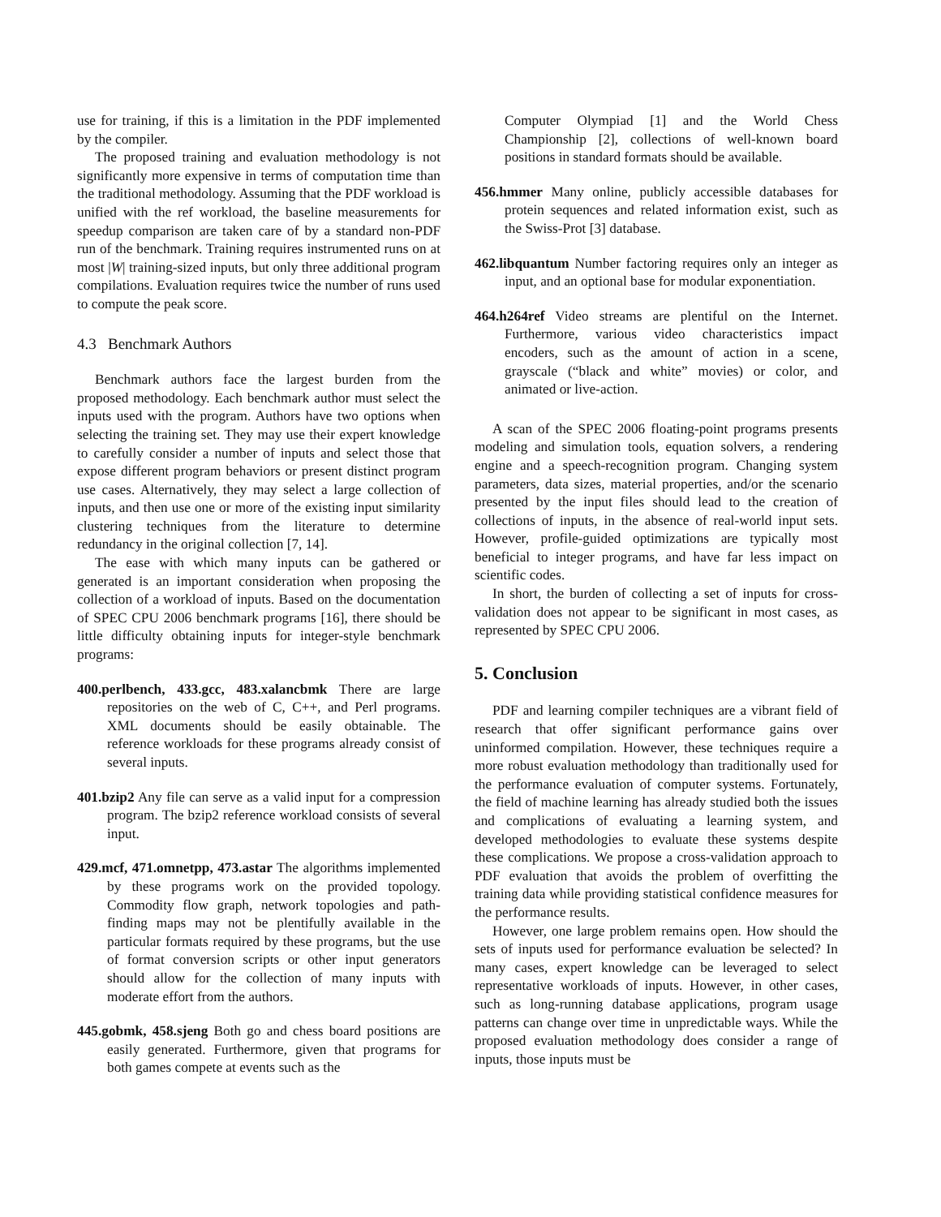use for training, if this is a limitation in the PDF implemented by the compiler.
The proposed training and evaluation methodology is not significantly more expensive in terms of computation time than the traditional methodology. Assuming that the PDF workload is unified with the ref workload, the baseline measurements for speedup comparison are taken care of by a standard non-PDF run of the benchmark. Training requires instrumented runs on at most |W| training-sized inputs, but only three additional program compilations. Evaluation requires twice the number of runs used to compute the peak score.
4.3 Benchmark Authors
Benchmark authors face the largest burden from the proposed methodology. Each benchmark author must select the inputs used with the program. Authors have two options when selecting the training set. They may use their expert knowledge to carefully consider a number of inputs and select those that expose different program behaviors or present distinct program use cases. Alternatively, they may select a large collection of inputs, and then use one or more of the existing input similarity clustering techniques from the literature to determine redundancy in the original collection [7, 14].
The ease with which many inputs can be gathered or generated is an important consideration when proposing the collection of a workload of inputs. Based on the documentation of SPEC CPU 2006 benchmark programs [16], there should be little difficulty obtaining inputs for integer-style benchmark programs:
400.perlbench, 433.gcc, 483.xalancbmk There are large repositories on the web of C, C++, and Perl programs. XML documents should be easily obtainable. The reference workloads for these programs already consist of several inputs.
401.bzip2 Any file can serve as a valid input for a compression program. The bzip2 reference workload consists of several input.
429.mcf, 471.omnetpp, 473.astar The algorithms implemented by these programs work on the provided topology. Commodity flow graph, network topologies and path-finding maps may not be plentifully available in the particular formats required by these programs, but the use of format conversion scripts or other input generators should allow for the collection of many inputs with moderate effort from the authors.
445.gobmk, 458.sjeng Both go and chess board positions are easily generated. Furthermore, given that programs for both games compete at events such as the
Computer Olympiad [1] and the World Chess Championship [2], collections of well-known board positions in standard formats should be available.
456.hmmer Many online, publicly accessible databases for protein sequences and related information exist, such as the Swiss-Prot [3] database.
462.libquantum Number factoring requires only an integer as input, and an optional base for modular exponentiation.
464.h264ref Video streams are plentiful on the Internet. Furthermore, various video characteristics impact encoders, such as the amount of action in a scene, grayscale (“black and white” movies) or color, and animated or live-action.
A scan of the SPEC 2006 floating-point programs presents modeling and simulation tools, equation solvers, a rendering engine and a speech-recognition program. Changing system parameters, data sizes, material properties, and/or the scenario presented by the input files should lead to the creation of collections of inputs, in the absence of real-world input sets. However, profile-guided optimizations are typically most beneficial to integer programs, and have far less impact on scientific codes.
In short, the burden of collecting a set of inputs for cross-validation does not appear to be significant in most cases, as represented by SPEC CPU 2006.
5. Conclusion
PDF and learning compiler techniques are a vibrant field of research that offer significant performance gains over uninformed compilation. However, these techniques require a more robust evaluation methodology than traditionally used for the performance evaluation of computer systems. Fortunately, the field of machine learning has already studied both the issues and complications of evaluating a learning system, and developed methodologies to evaluate these systems despite these complications. We propose a cross-validation approach to PDF evaluation that avoids the problem of overfitting the training data while providing statistical confidence measures for the performance results.
However, one large problem remains open. How should the sets of inputs used for performance evaluation be selected? In many cases, expert knowledge can be leveraged to select representative workloads of inputs. However, in other cases, such as long-running database applications, program usage patterns can change over time in unpredictable ways. While the proposed evaluation methodology does consider a range of inputs, those inputs must be